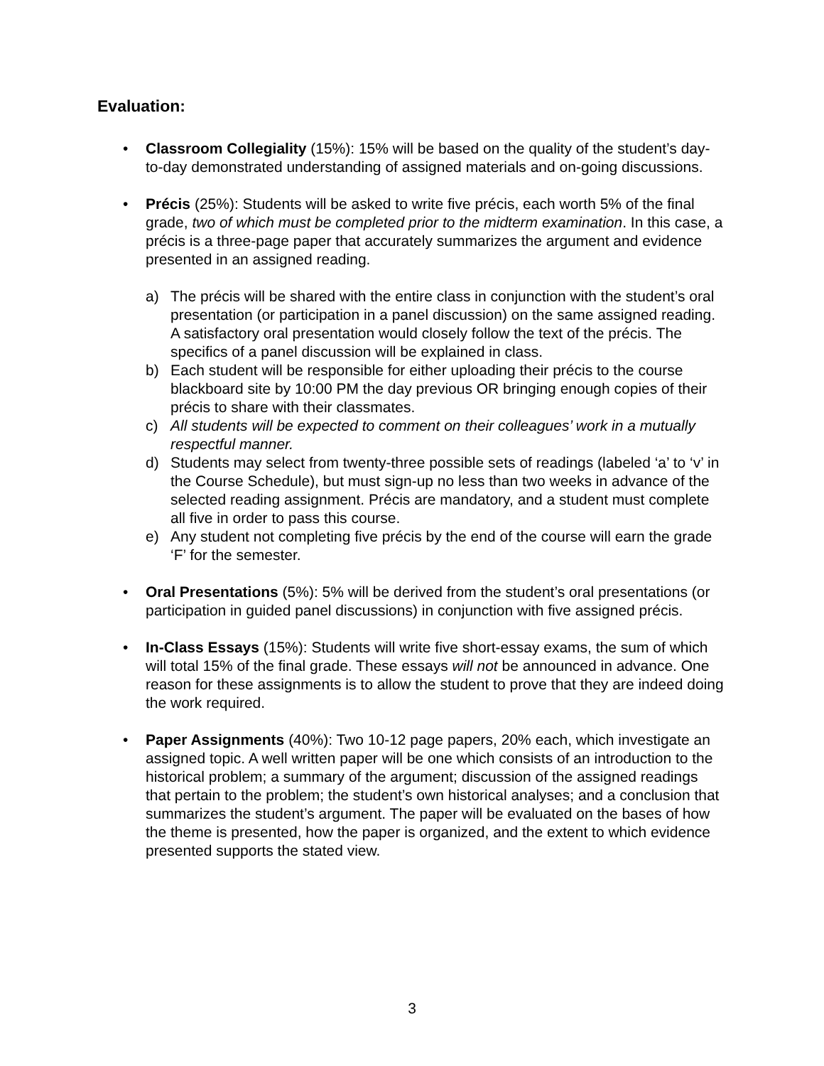Evaluation:
• Classroom Collegiality (15%): 15% will be based on the quality of the student’s day-to-day demonstrated understanding of assigned materials and on-going discussions.
• Précis (25%): Students will be asked to write five précis, each worth 5% of the final grade, two of which must be completed prior to the midterm examination. In this case, a précis is a three-page paper that accurately summarizes the argument and evidence presented in an assigned reading.
a) The précis will be shared with the entire class in conjunction with the student’s oral presentation (or participation in a panel discussion) on the same assigned reading. A satisfactory oral presentation would closely follow the text of the précis. The specifics of a panel discussion will be explained in class.
b) Each student will be responsible for either uploading their précis to the course blackboard site by 10:00 PM the day previous OR bringing enough copies of their précis to share with their classmates.
c) All students will be expected to comment on their colleagues’ work in a mutually respectful manner.
d) Students may select from twenty-three possible sets of readings (labeled ‘a’ to ‘v’ in the Course Schedule), but must sign-up no less than two weeks in advance of the selected reading assignment. Précis are mandatory, and a student must complete all five in order to pass this course.
e) Any student not completing five précis by the end of the course will earn the grade ‘F’ for the semester.
• Oral Presentations (5%): 5% will be derived from the student’s oral presentations (or participation in guided panel discussions) in conjunction with five assigned précis.
• In-Class Essays (15%): Students will write five short-essay exams, the sum of which will total 15% of the final grade. These essays will not be announced in advance. One reason for these assignments is to allow the student to prove that they are indeed doing the work required.
• Paper Assignments (40%): Two 10-12 page papers, 20% each, which investigate an assigned topic. A well written paper will be one which consists of an introduction to the historical problem; a summary of the argument; discussion of the assigned readings that pertain to the problem; the student’s own historical analyses; and a conclusion that summarizes the student’s argument. The paper will be evaluated on the bases of how the theme is presented, how the paper is organized, and the extent to which evidence presented supports the stated view.
3